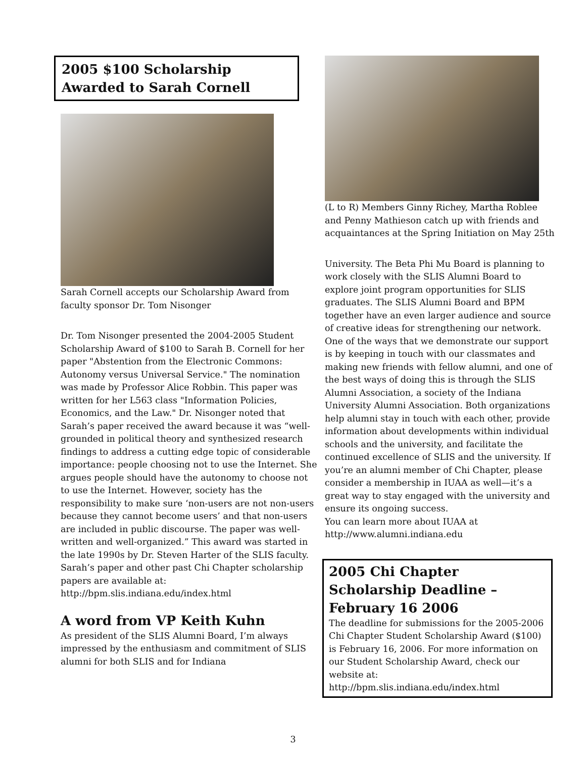2005 $100 Scholarship Awarded to Sarah Cornell
Sarah Cornell accepts our Scholarship Award from faculty sponsor Dr. Tom Nisonger
Dr. Tom Nisonger presented the 2004-2005 Student Scholarship Award of $100 to Sarah B. Cornell for her paper "Abstention from the Electronic Commons: Autonomy versus Universal Service." The nomination was made by Professor Alice Robbin. This paper was written for her L563 class "Information Policies, Economics, and the Law." Dr. Nisonger noted that Sarah’s paper received the award because it was “well-grounded in political theory and synthesized research findings to address a cutting edge topic of considerable importance: people choosing not to use the Internet. She argues people should have the autonomy to choose not to use the Internet. However, society has the responsibility to make sure ‘non-users are not non-users because they cannot become users’ and that non-users are included in public discourse. The paper was well-written and well-organized.” This award was started in the late 1990s by Dr. Steven Harter of the SLIS faculty.
Sarah’s paper and other past Chi Chapter scholarship papers are available at:
http://bpm.slis.indiana.edu/index.html
A word from VP Keith Kuhn
As president of the SLIS Alumni Board, I’m always impressed by the enthusiasm and commitment of SLIS alumni for both SLIS and for Indiana
(L to R) Members Ginny Richey, Martha Roblee and Penny Mathieson catch up with friends and acquaintances at the Spring Initiation on May 25th
University. The Beta Phi Mu Board is planning to work closely with the SLIS Alumni Board to explore joint program opportunities for SLIS graduates. The SLIS Alumni Board and BPM together have an even larger audience and source of creative ideas for strengthening our network.
One of the ways that we demonstrate our support is by keeping in touch with our classmates and making new friends with fellow alumni, and one of the best ways of doing this is through the SLIS Alumni Association, a society of the Indiana University Alumni Association. Both organizations help alumni stay in touch with each other, provide information about developments within individual schools and the university, and facilitate the continued excellence of SLIS and the university. If you’re an alumni member of Chi Chapter, please consider a membership in IUAA as well—it’s a great way to stay engaged with the university and ensure its ongoing success.
You can learn more about IUAA at http://www.alumni.indiana.edu
2005 Chi Chapter Scholarship Deadline – February 16 2006
The deadline for submissions for the 2005-2006 Chi Chapter Student Scholarship Award ($100) is February 16, 2006. For more information on our Student Scholarship Award, check our website at:
http://bpm.slis.indiana.edu/index.html
3